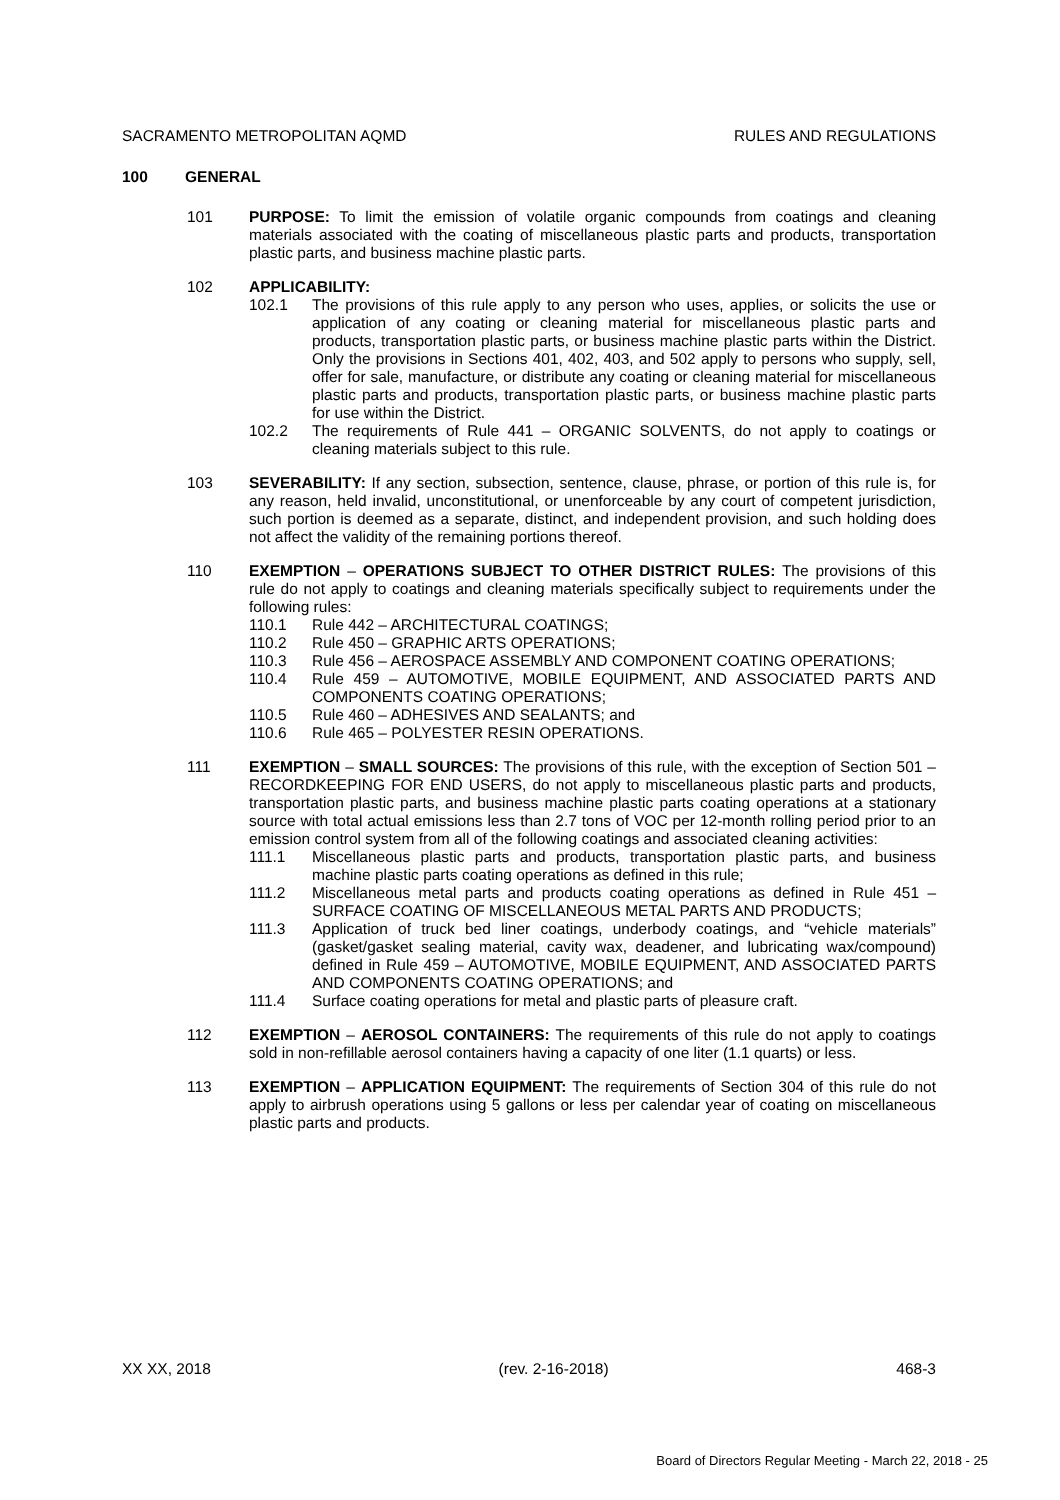SACRAMENTO METROPOLITAN AQMD RULES AND REGULATIONS
100 GENERAL
101 PURPOSE: To limit the emission of volatile organic compounds from coatings and cleaning materials associated with the coating of miscellaneous plastic parts and products, transportation plastic parts, and business machine plastic parts.
102 APPLICABILITY:
102.1 The provisions of this rule apply to any person who uses, applies, or solicits the use or application of any coating or cleaning material for miscellaneous plastic parts and products, transportation plastic parts, or business machine plastic parts within the District. Only the provisions in Sections 401, 402, 403, and 502 apply to persons who supply, sell, offer for sale, manufacture, or distribute any coating or cleaning material for miscellaneous plastic parts and products, transportation plastic parts, or business machine plastic parts for use within the District.
102.2 The requirements of Rule 441 – ORGANIC SOLVENTS, do not apply to coatings or cleaning materials subject to this rule.
103 SEVERABILITY: If any section, subsection, sentence, clause, phrase, or portion of this rule is, for any reason, held invalid, unconstitutional, or unenforceable by any court of competent jurisdiction, such portion is deemed as a separate, distinct, and independent provision, and such holding does not affect the validity of the remaining portions thereof.
110 EXEMPTION – OPERATIONS SUBJECT TO OTHER DISTRICT RULES: The provisions of this rule do not apply to coatings and cleaning materials specifically subject to requirements under the following rules:
110.1 Rule 442 – ARCHITECTURAL COATINGS;
110.2 Rule 450 – GRAPHIC ARTS OPERATIONS;
110.3 Rule 456 – AEROSPACE ASSEMBLY AND COMPONENT COATING OPERATIONS;
110.4 Rule 459 – AUTOMOTIVE, MOBILE EQUIPMENT, AND ASSOCIATED PARTS AND COMPONENTS COATING OPERATIONS;
110.5 Rule 460 – ADHESIVES AND SEALANTS; and
110.6 Rule 465 – POLYESTER RESIN OPERATIONS.
111 EXEMPTION – SMALL SOURCES: The provisions of this rule, with the exception of Section 501 – RECORDKEEPING FOR END USERS, do not apply to miscellaneous plastic parts and products, transportation plastic parts, and business machine plastic parts coating operations at a stationary source with total actual emissions less than 2.7 tons of VOC per 12-month rolling period prior to an emission control system from all of the following coatings and associated cleaning activities:
111.1 Miscellaneous plastic parts and products, transportation plastic parts, and business machine plastic parts coating operations as defined in this rule;
111.2 Miscellaneous metal parts and products coating operations as defined in Rule 451 – SURFACE COATING OF MISCELLANEOUS METAL PARTS AND PRODUCTS;
111.3 Application of truck bed liner coatings, underbody coatings, and “vehicle materials” (gasket/gasket sealing material, cavity wax, deadener, and lubricating wax/compound) defined in Rule 459 – AUTOMOTIVE, MOBILE EQUIPMENT, AND ASSOCIATED PARTS AND COMPONENTS COATING OPERATIONS; and
111.4 Surface coating operations for metal and plastic parts of pleasure craft.
112 EXEMPTION – AEROSOL CONTAINERS: The requirements of this rule do not apply to coatings sold in non-refillable aerosol containers having a capacity of one liter (1.1 quarts) or less.
113 EXEMPTION – APPLICATION EQUIPMENT: The requirements of Section 304 of this rule do not apply to airbrush operations using 5 gallons or less per calendar year of coating on miscellaneous plastic parts and products.
XX XX, 2018 (rev. 2-16-2018) 468-3
Board of Directors Regular Meeting - March 22, 2018 - 25